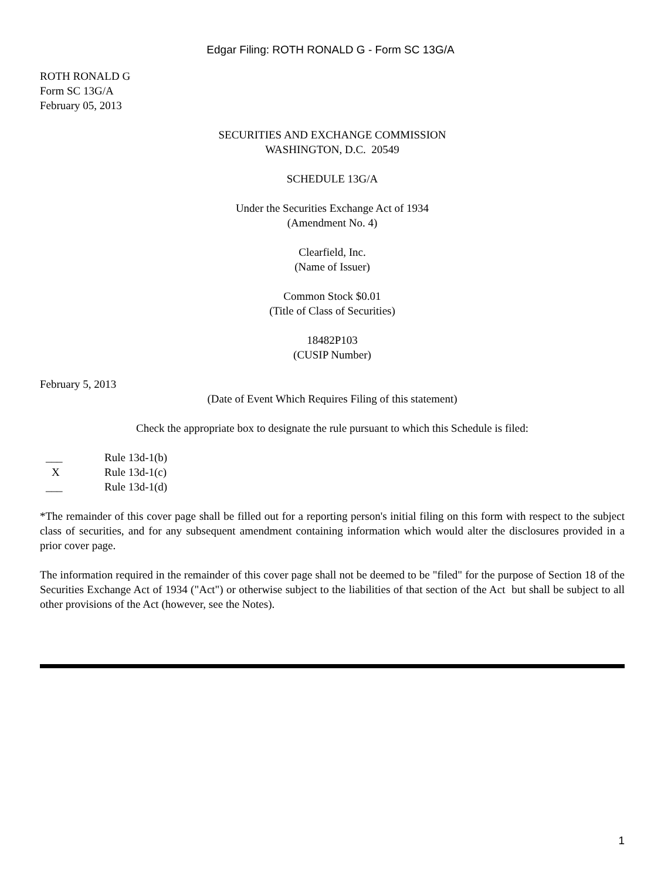Edgar Filing: ROTH RONALD G - Form SC 13G/A
ROTH RONALD G
Form SC 13G/A
February 05, 2013
SECURITIES AND EXCHANGE COMMISSION
WASHINGTON, D.C. 20549
SCHEDULE 13G/A
Under the Securities Exchange Act of 1934
(Amendment No. 4)
Clearfield, Inc.
(Name of Issuer)
Common Stock $0.01
(Title of Class of Securities)
18482P103
(CUSIP Number)
February 5, 2013
(Date of Event Which Requires Filing of this statement)
Check the appropriate box to designate the rule pursuant to which this Schedule is filed:
| ___ | Rule 13d-1(b) |
| X | Rule 13d-1(c) |
| ___ | Rule 13d-1(d) |
*The remainder of this cover page shall be filled out for a reporting person's initial filing on this form with respect to the subject class of securities, and for any subsequent amendment containing information which would alter the disclosures provided in a prior cover page.
The information required in the remainder of this cover page shall not be deemed to be "filed" for the purpose of Section 18 of the Securities Exchange Act of 1934 ("Act") or otherwise subject to the liabilities of that section of the Act but shall be subject to all other provisions of the Act (however, see the Notes).
1